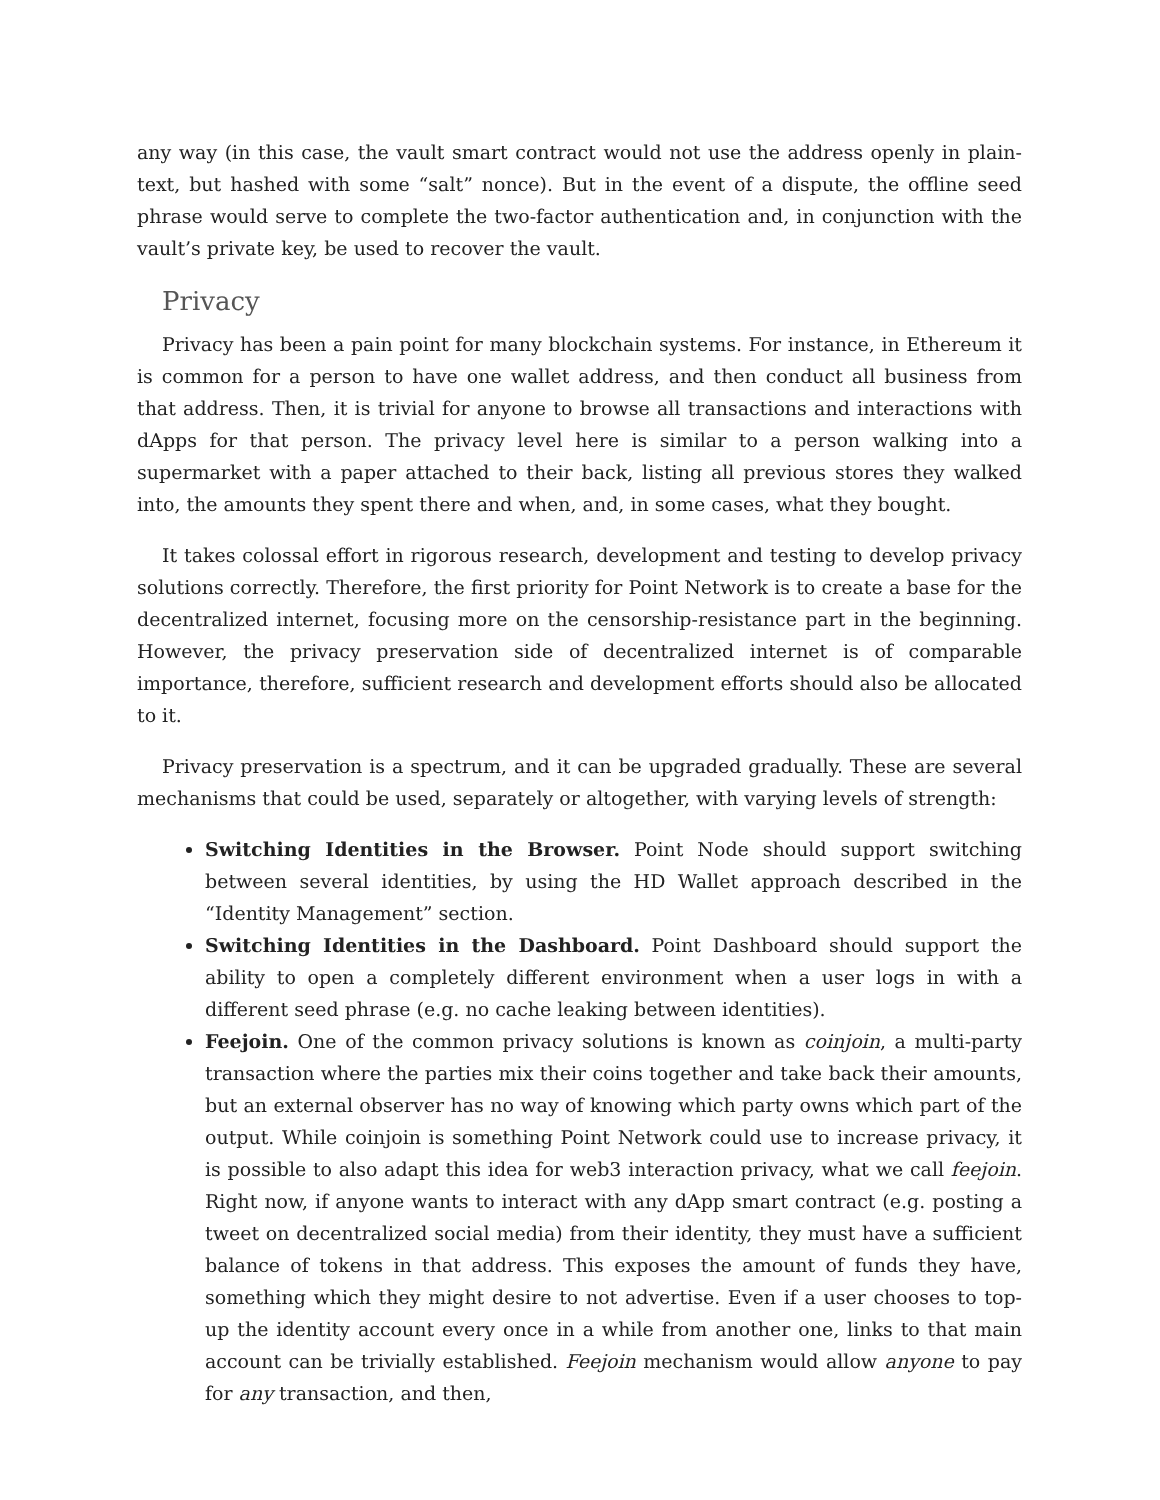any way (in this case, the vault smart contract would not use the address openly in plain-text, but hashed with some “salt” nonce). But in the event of a dispute, the offline seed phrase would serve to complete the two-factor authentication and, in conjunction with the vault’s private key, be used to recover the vault.
Privacy
Privacy has been a pain point for many blockchain systems. For instance, in Ethereum it is common for a person to have one wallet address, and then conduct all business from that address. Then, it is trivial for anyone to browse all transactions and interactions with dApps for that person. The privacy level here is similar to a person walking into a supermarket with a paper attached to their back, listing all previous stores they walked into, the amounts they spent there and when, and, in some cases, what they bought.
It takes colossal effort in rigorous research, development and testing to develop privacy solutions correctly. Therefore, the first priority for Point Network is to create a base for the decentralized internet, focusing more on the censorship-resistance part in the beginning. However, the privacy preservation side of decentralized internet is of comparable importance, therefore, sufficient research and development efforts should also be allocated to it.
Privacy preservation is a spectrum, and it can be upgraded gradually. These are several mechanisms that could be used, separately or altogether, with varying levels of strength:
Switching Identities in the Browser. Point Node should support switching between several identities, by using the HD Wallet approach described in the “Identity Management” section.
Switching Identities in the Dashboard. Point Dashboard should support the ability to open a completely different environment when a user logs in with a different seed phrase (e.g. no cache leaking between identities).
Feejoin. One of the common privacy solutions is known as coinjoin, a multi-party transaction where the parties mix their coins together and take back their amounts, but an external observer has no way of knowing which party owns which part of the output. While coinjoin is something Point Network could use to increase privacy, it is possible to also adapt this idea for web3 interaction privacy, what we call feejoin. Right now, if anyone wants to interact with any dApp smart contract (e.g. posting a tweet on decentralized social media) from their identity, they must have a sufficient balance of tokens in that address. This exposes the amount of funds they have, something which they might desire to not advertise. Even if a user chooses to top-up the identity account every once in a while from another one, links to that main account can be trivially established. Feejoin mechanism would allow anyone to pay for any transaction, and then,